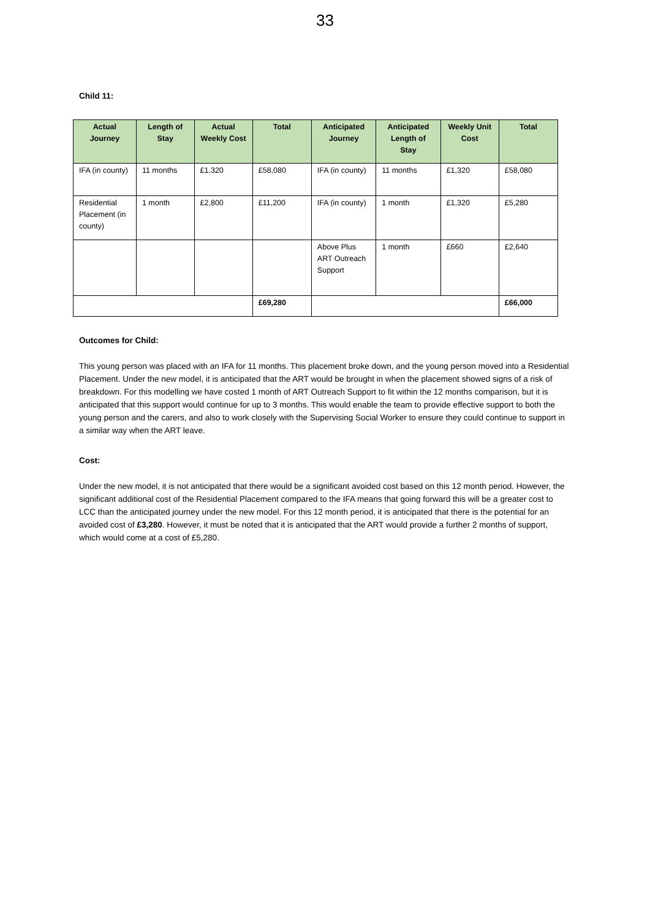33
Child 11:
| Actual Journey | Length of Stay | Actual Weekly Cost | Total | Anticipated Journey | Anticipated Length of Stay | Weekly Unit Cost | Total |
| --- | --- | --- | --- | --- | --- | --- | --- |
| IFA (in county) | 11 months | £1,320 | £58,080 | IFA (in county) | 11 months | £1,320 | £58,080 |
| Residential Placement (in county) | 1 month | £2,800 | £11,200 | IFA (in county) | 1 month | £1,320 | £5,280 |
| | | | | Above Plus ART Outreach Support | 1 month | £660 | £2,640 |
| | | | £69,280 | | | | £66,000 |
Outcomes for Child:
This young person was placed with an IFA for 11 months. This placement broke down, and the young person moved into a Residential Placement. Under the new model, it is anticipated that the ART would be brought in when the placement showed signs of a risk of breakdown. For this modelling we have costed 1 month of ART Outreach Support to fit within the 12 months comparison, but it is anticipated that this support would continue for up to 3 months. This would enable the team to provide effective support to both the young person and the carers, and also to work closely with the Supervising Social Worker to ensure they could continue to support in a similar way when the ART leave.
Cost:
Under the new model, it is not anticipated that there would be a significant avoided cost based on this 12 month period. However, the significant additional cost of the Residential Placement compared to the IFA means that going forward this will be a greater cost to LCC than the anticipated journey under the new model. For this 12 month period, it is anticipated that there is the potential for an avoided cost of £3,280. However, it must be noted that it is anticipated that the ART would provide a further 2 months of support, which would come at a cost of £5,280.